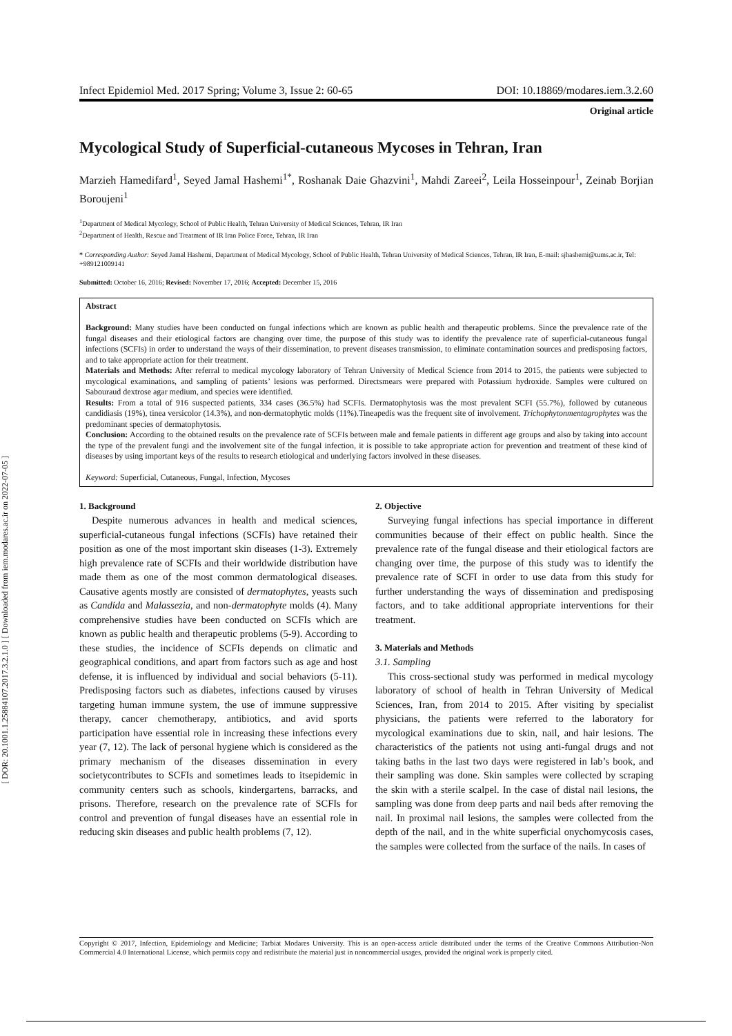[ DOR: 20.1001.1.25884107.2017.3.2.1.0 ] [ Downloaded from iem.modares.ac.ir on 2022-07-05 ]
Infect Epidemiol Med. 2017 Spring; Volume 3, Issue 2: 60-65 DOI: 10.18869/modares.iem.3.2.60
Original article
Mycological Study of Superficial-cutaneous Mycoses in Tehran, Iran
Marzieh Hamedifard<sup>1</sup>, Seyed Jamal Hashemi<sup>1*</sup>, Roshanak Daie Ghazvini<sup>1</sup>, Mahdi Zareei<sup>2</sup>, Leila Hosseinpour<sup>1</sup>, Zeinab Borjian Boroujeni<sup>1</sup>
<sup>1</sup> Department of Medical Mycology, School of Public Health, Tehran University of Medical Sciences, Tehran, IR Iran
<sup>2</sup> Department of Health, Rescue and Treatment of IR Iran Police Force, Tehran, IR Iran
* Corresponding Author: Seyed Jamal Hashemi, Department of Medical Mycology, School of Public Health, Tehran University of Medical Sciences, Tehran, IR Iran, E-mail: sjhashemi@tums.ac.ir, Tel: +989121009141
Submitted: October 16, 2016; Revised: November 17, 2016; Accepted: December 15, 2016
Abstract
Background: Many studies have been conducted on fungal infections which are known as public health and therapeutic problems. Since the prevalence rate of the fungal diseases and their etiological factors are changing over time, the purpose of this study was to identify the prevalence rate of superficial-cutaneous fungal infections (SCFIs) in order to understand the ways of their dissemination, to prevent diseases transmission, to eliminate contamination sources and predisposing factors, and to take appropriate action for their treatment.
Materials and Methods: After referral to medical mycology laboratory of Tehran University of Medical Science from 2014 to 2015, the patients were subjected to mycological examinations, and sampling of patients’ lesions was performed. Directsmears were prepared with Potassium hydroxide. Samples were cultured on Sabouraud dextrose agar medium, and species were identified.
Results: From a total of 916 suspected patients, 334 cases (36.5%) had SCFIs. Dermatophytosis was the most prevalent SCFI (55.7%), followed by cutaneous candidiasis (19%), tinea versicolor (14.3%), and non-dermatophytic molds (11%).Tineapedis was the frequent site of involvement. Trichophytonmentagrophytes was the predominant species of dermatophytosis.
Conclusion: According to the obtained results on the prevalence rate of SCFIs between male and female patients in different age groups and also by taking into account the type of the prevalent fungi and the involvement site of the fungal infection, it is possible to take appropriate action for prevention and treatment of these kind of diseases by using important keys of the results to research etiological and underlying factors involved in these diseases.
Keyword: Superficial, Cutaneous, Fungal, Infection, Mycoses
1. Background
Despite numerous advances in health and medical sciences, superficial-cutaneous fungal infections (SCFIs) have retained their position as one of the most important skin diseases (1-3). Extremely high prevalence rate of SCFIs and their worldwide distribution have made them as one of the most common dermatological diseases. Causative agents mostly are consisted of dermatophytes, yeasts such as Candida and Malassezia, and non-dermatophyte molds (4). Many comprehensive studies have been conducted on SCFIs which are known as public health and therapeutic problems (5-9). According to these studies, the incidence of SCFIs depends on climatic and geographical conditions, and apart from factors such as age and host defense, it is influenced by individual and social behaviors (5-11). Predisposing factors such as diabetes, infections caused by viruses targeting human immune system, the use of immune suppressive therapy, cancer chemotherapy, antibiotics, and avid sports participation have essential role in increasing these infections every year (7, 12). The lack of personal hygiene which is considered as the primary mechanism of the diseases dissemination in every societycontributes to SCFIs and sometimes leads to itsepidemic in community centers such as schools, kindergartens, barracks, and prisons. Therefore, research on the prevalence rate of SCFIs for control and prevention of fungal diseases have an essential role in reducing skin diseases and public health problems (7, 12).
2. Objective
Surveying fungal infections has special importance in different communities because of their effect on public health. Since the prevalence rate of the fungal disease and their etiological factors are changing over time, the purpose of this study was to identify the prevalence rate of SCFI in order to use data from this study for further understanding the ways of dissemination and predisposing factors, and to take additional appropriate interventions for their treatment.
3. Materials and Methods
3.1. Sampling
This cross-sectional study was performed in medical mycology laboratory of school of health in Tehran University of Medical Sciences, Iran, from 2014 to 2015. After visiting by specialist physicians, the patients were referred to the laboratory for mycological examinations due to skin, nail, and hair lesions. The characteristics of the patients not using anti-fungal drugs and not taking baths in the last two days were registered in lab’s book, and their sampling was done. Skin samples were collected by scraping the skin with a sterile scalpel. In the case of distal nail lesions, the sampling was done from deep parts and nail beds after removing the nail. In proximal nail lesions, the samples were collected from the depth of the nail, and in the white superficial onychomycosis cases, the samples were collected from the surface of the nails. In cases of
Copyright © 2017, Infection, Epidemiology and Medicine; Tarbiat Modares University. This is an open-access article distributed under the terms of the Creative Commons Attribution-Non Commercial 4.0 International License, which permits copy and redistribute the material just in noncommercial usages, provided the original work is properly cited.